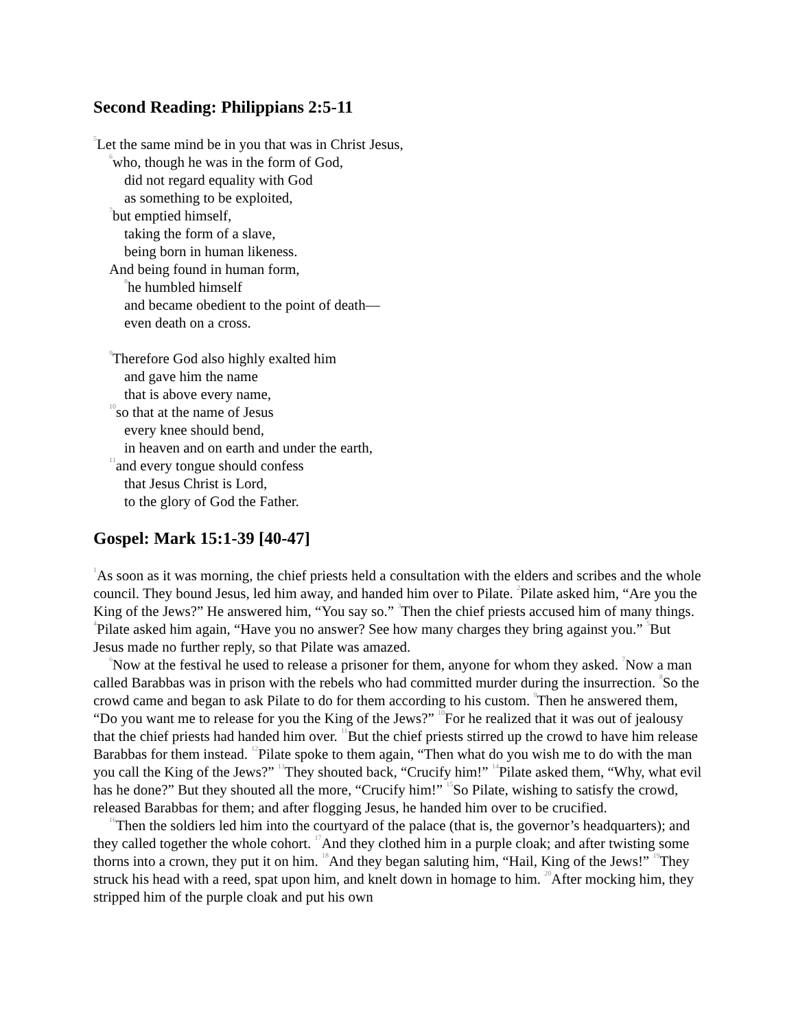Second Reading: Philippians 2:5-11
<sup>5</sup> Let the same mind be in you that was in Christ Jesus,
<sup>6</sup> who, though he was in the form of God,
did not regard equality with God
as something to be exploited,
<sup>7</sup> but emptied himself,
taking the form of a slave,
being born in human likeness.
And being found in human form,
<sup>8</sup> he humbled himself
and became obedient to the point of death—
even death on a cross.
<sup>9</sup> Therefore God also highly exalted him
and gave him the name
that is above every name,
<sup>10</sup> so that at the name of Jesus
every knee should bend,
in heaven and on earth and under the earth,
<sup>11</sup> and every tongue should confess
that Jesus Christ is Lord,
to the glory of God the Father.
Gospel: Mark 15:1-39 [40-47]
<sup>1</sup> As soon as it was morning, the chief priests held a consultation with the elders and scribes and the whole council. They bound Jesus, led him away, and handed him over to Pilate. <sup>2</sup>Pilate asked him, “Are you the King of the Jews?” He answered him, “You say so.” <sup>3</sup>Then the chief priests accused him of many things. <sup>4</sup>Pilate asked him again, “Have you no answer? See how many charges they bring against you.” <sup>5</sup>But Jesus made no further reply, so that Pilate was amazed.
<sup>6</sup> Now at the festival he used to release a prisoner for them, anyone for whom they asked. <sup>7</sup>Now a man called Barabbas was in prison with the rebels who had committed murder during the insurrection. <sup>8</sup>So the crowd came and began to ask Pilate to do for them according to his custom. <sup>9</sup>Then he answered them, “Do you want me to release for you the King of the Jews?” <sup>10</sup>For he realized that it was out of jealousy that the chief priests had handed him over. <sup>11</sup>But the chief priests stirred up the crowd to have him release Barabbas for them instead. <sup>12</sup>Pilate spoke to them again, “Then what do you wish me to do with the man you call the King of the Jews?” <sup>13</sup>They shouted back, “Crucify him!” <sup>14</sup>Pilate asked them, “Why, what evil has he done?” But they shouted all the more, “Crucify him!” <sup>15</sup>So Pilate, wishing to satisfy the crowd, released Barabbas for them; and after flogging Jesus, he handed him over to be crucified.
<sup>16</sup> Then the soldiers led him into the courtyard of the palace (that is, the governor’s headquarters); and they called together the whole cohort. <sup>17</sup>And they clothed him in a purple cloak; and after twisting some thorns into a crown, they put it on him. <sup>18</sup>And they began saluting him, “Hail, King of the Jews!” <sup>19</sup>They struck his head with a reed, spat upon him, and knelt down in homage to him. <sup>20</sup>After mocking him, they stripped him of the purple cloak and put his own